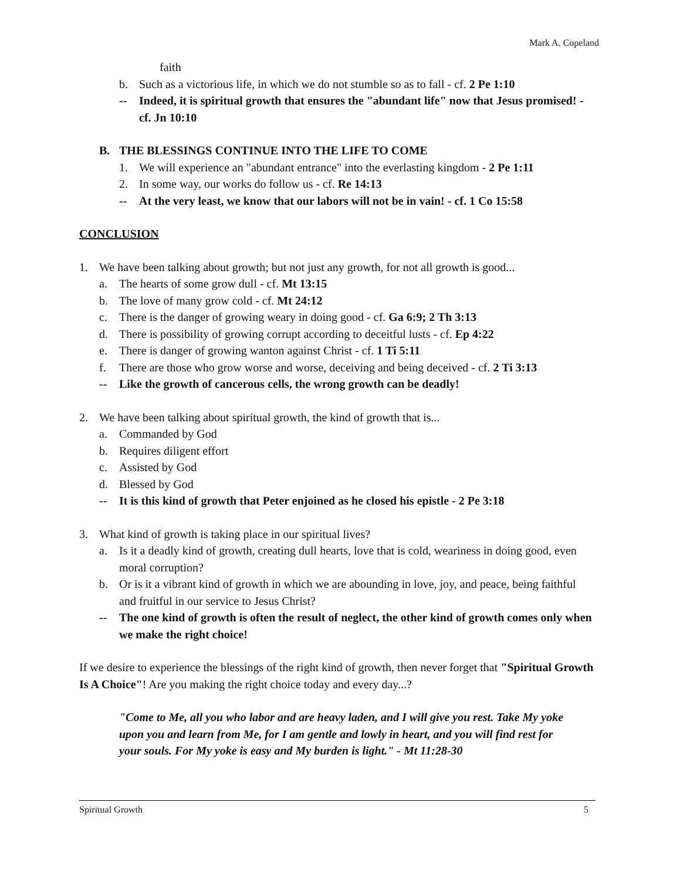Mark A. Copeland
faith
b. Such as a victorious life, in which we do not stumble so as to fall - cf. 2 Pe 1:10
-- Indeed, it is spiritual growth that ensures the "abundant life" now that Jesus promised! - cf. Jn 10:10
B. THE BLESSINGS CONTINUE INTO THE LIFE TO COME
1. We will experience an "abundant entrance" into the everlasting kingdom - 2 Pe 1:11
2. In some way, our works do follow us - cf. Re 14:13
-- At the very least, we know that our labors will not be in vain! - cf. 1 Co 15:58
CONCLUSION
1. We have been talking about growth; but not just any growth, for not all growth is good...
a. The hearts of some grow dull - cf. Mt 13:15
b. The love of many grow cold - cf. Mt 24:12
c. There is the danger of growing weary in doing good - cf. Ga 6:9; 2 Th 3:13
d. There is possibility of growing corrupt according to deceitful lusts - cf. Ep 4:22
e. There is danger of growing wanton against Christ - cf. 1 Ti 5:11
f. There are those who grow worse and worse, deceiving and being deceived - cf. 2 Ti 3:13
-- Like the growth of cancerous cells, the wrong growth can be deadly!
2. We have been talking about spiritual growth, the kind of growth that is...
a. Commanded by God
b. Requires diligent effort
c. Assisted by God
d. Blessed by God
-- It is this kind of growth that Peter enjoined as he closed his epistle - 2 Pe 3:18
3. What kind of growth is taking place in our spiritual lives?
a. Is it a deadly kind of growth, creating dull hearts, love that is cold, weariness in doing good, even moral corruption?
b. Or is it a vibrant kind of growth in which we are abounding in love, joy, and peace, being faithful and fruitful in our service to Jesus Christ?
-- The one kind of growth is often the result of neglect, the other kind of growth comes only when we make the right choice!
If we desire to experience the blessings of the right kind of growth, then never forget that "Spiritual Growth Is A Choice"! Are you making the right choice today and every day...?
"Come to Me, all you who labor and are heavy laden, and I will give you rest. Take My yoke upon you and learn from Me, for I am gentle and lowly in heart, and you will find rest for your souls. For My yoke is easy and My burden is light." - Mt 11:28-30
Spiritual Growth 5